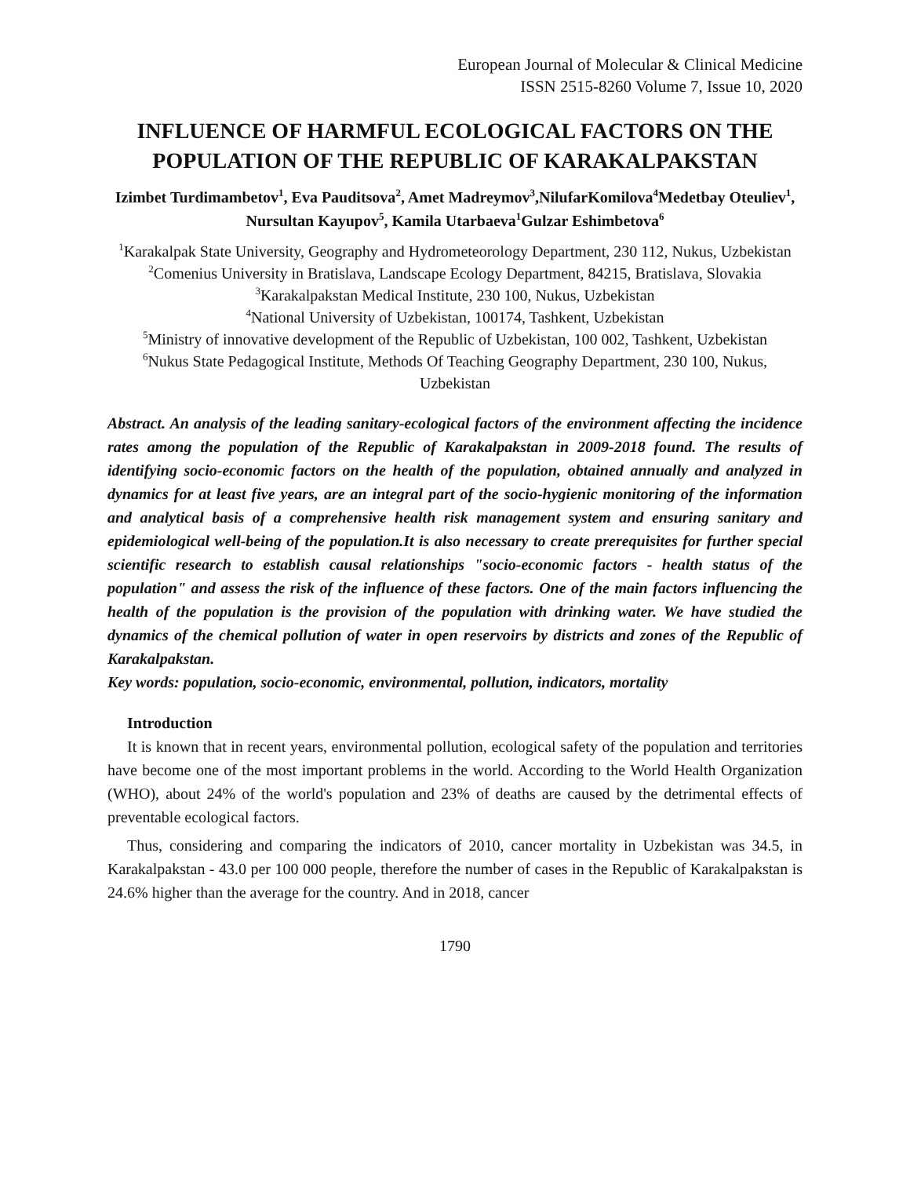European Journal of Molecular & Clinical Medicine
ISSN 2515-8260 Volume 7, Issue 10, 2020
INFLUENCE OF HARMFUL ECOLOGICAL FACTORS ON THE POPULATION OF THE REPUBLIC OF KARAKALPAKSTAN
Izimbet Turdimambetov<sup>1</sup>, Eva Pauditsova<sup>2</sup>, Amet Madreymov<sup>3</sup>,NilufarKomilova<sup>4</sup>Medetbay Oteuliev<sup>1</sup>, Nursultan Kayupov<sup>5</sup>, Kamila Utarbaeva<sup>1</sup>Gulzar Eshimbetova<sup>6</sup>
<sup>1</sup> Karakalpak State University, Geography and Hydrometeorology Department, 230 112, Nukus, Uzbekistan
<sup>2</sup> Comenius University in Bratislava, Landscape Ecology Department, 84215, Bratislava, Slovakia
<sup>3</sup> Karakalpakstan Medical Institute, 230 100, Nukus, Uzbekistan
<sup>4</sup> National University of Uzbekistan, 100174, Tashkent, Uzbekistan
<sup>5</sup> Ministry of innovative development of the Republic of Uzbekistan, 100 002, Tashkent, Uzbekistan
<sup>6</sup> Nukus State Pedagogical Institute, Methods Of Teaching Geography Department, 230 100, Nukus, Uzbekistan
Abstract. An analysis of the leading sanitary-ecological factors of the environment affecting the incidence rates among the population of the Republic of Karakalpakstan in 2009-2018 found. The results of identifying socio-economic factors on the health of the population, obtained annually and analyzed in dynamics for at least five years, are an integral part of the socio-hygienic monitoring of the information and analytical basis of a comprehensive health risk management system and ensuring sanitary and epidemiological well-being of the population.It is also necessary to create prerequisites for further special scientific research to establish causal relationships "socio-economic factors - health status of the population" and assess the risk of the influence of these factors. One of the main factors influencing the health of the population is the provision of the population with drinking water. We have studied the dynamics of the chemical pollution of water in open reservoirs by districts and zones of the Republic of Karakalpakstan.
Key words: population, socio-economic, environmental, pollution, indicators, mortality
Introduction
It is known that in recent years, environmental pollution, ecological safety of the population and territories have become one of the most important problems in the world. According to the World Health Organization (WHO), about 24% of the world's population and 23% of deaths are caused by the detrimental effects of preventable ecological factors.
Thus, considering and comparing the indicators of 2010, cancer mortality in Uzbekistan was 34.5, in Karakalpakstan - 43.0 per 100 000 people, therefore the number of cases in the Republic of Karakalpakstan is 24.6% higher than the average for the country. And in 2018, cancer
1790